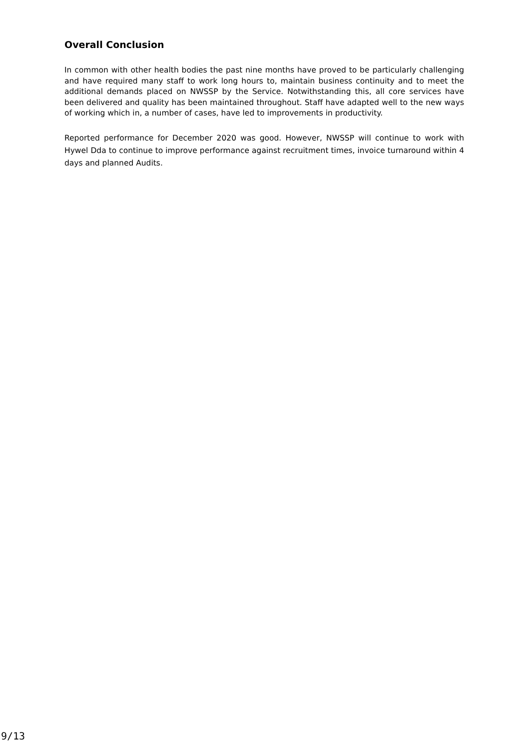Overall Conclusion
In common with other health bodies the past nine months have proved to be particularly challenging and have required many staff to work long hours to, maintain business continuity and to meet the additional demands placed on NWSSP by the Service. Notwithstanding this, all core services have been delivered and quality has been maintained throughout. Staff have adapted well to the new ways of working which in, a number of cases, have led to improvements in productivity.
Reported performance for December 2020 was good. However, NWSSP will continue to work with Hywel Dda to continue to improve performance against recruitment times, invoice turnaround within 4 days and planned Audits.
9/13